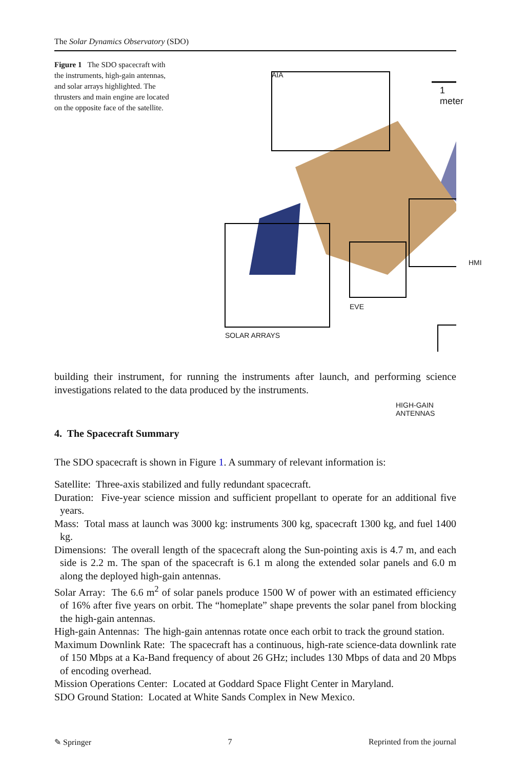The Solar Dynamics Observatory (SDO)
Figure 1 The SDO spacecraft with the instruments, high-gain antennas, and solar arrays highlighted. The thrusters and main engine are located on the opposite face of the satellite.
AIA
1 meter
HMI
EVE
SOLAR ARRAYS
HIGH-GAIN ANTENNAS
building their instrument, for running the instruments after launch, and performing science investigations related to the data produced by the instruments.
4. The Spacecraft Summary
The SDO spacecraft is shown in Figure 1. A summary of relevant information is:
Satellite: Three-axis stabilized and fully redundant spacecraft.
Duration: Five-year science mission and sufficient propellant to operate for an additional five years.
Mass: Total mass at launch was 3000 kg: instruments 300 kg, spacecraft 1300 kg, and fuel 1400 kg.
Dimensions: The overall length of the spacecraft along the Sun-pointing axis is 4.7 m, and each side is 2.2 m. The span of the spacecraft is 6.1 m along the extended solar panels and 6.0 m along the deployed high-gain antennas.
Solar Array: The 6.6 m<sup>2</sup> of solar panels produce 1500 W of power with an estimated efficiency of 16% after five years on orbit. The “homeplate” shape prevents the solar panel from blocking the high-gain antennas.
High-gain Antennas: The high-gain antennas rotate once each orbit to track the ground station.
Maximum Downlink Rate: The spacecraft has a continuous, high-rate science-data downlink rate of 150 Mbps at a Ka-Band frequency of about 26 GHz; includes 130 Mbps of data and 20 Mbps of encoding overhead.
Mission Operations Center: Located at Goddard Space Flight Center in Maryland.
SDO Ground Station: Located at White Sands Complex in New Mexico.
✎ Springer 7 Reprinted from the journal